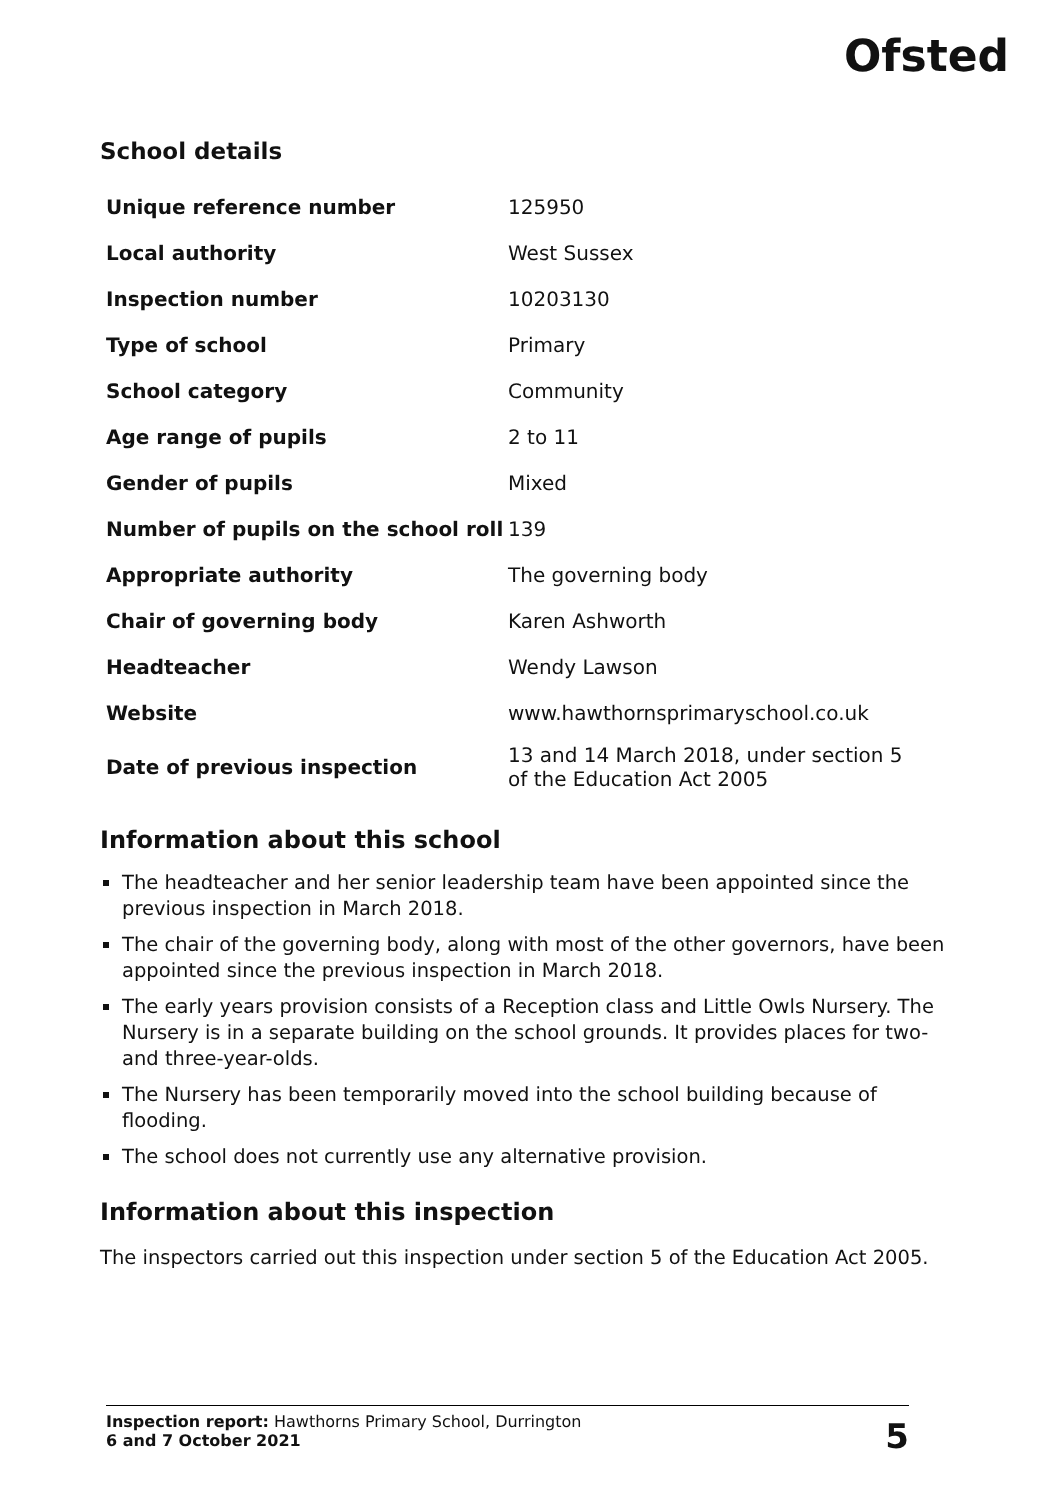Ofsted
School details
| Unique reference number | 125950 |
| Local authority | West Sussex |
| Inspection number | 10203130 |
| Type of school | Primary |
| School category | Community |
| Age range of pupils | 2 to 11 |
| Gender of pupils | Mixed |
| Number of pupils on the school roll | 139 |
| Appropriate authority | The governing body |
| Chair of governing body | Karen Ashworth |
| Headteacher | Wendy Lawson |
| Website | www.hawthornsprimaryschool.co.uk |
| Date of previous inspection | 13 and 14 March 2018, under section 5 of the Education Act 2005 |
Information about this school
The headteacher and her senior leadership team have been appointed since the previous inspection in March 2018.
The chair of the governing body, along with most of the other governors, have been appointed since the previous inspection in March 2018.
The early years provision consists of a Reception class and Little Owls Nursery. The Nursery is in a separate building on the school grounds. It provides places for two- and three-year-olds.
The Nursery has been temporarily moved into the school building because of flooding.
The school does not currently use any alternative provision.
Information about this inspection
The inspectors carried out this inspection under section 5 of the Education Act 2005.
Inspection report: Hawthorns Primary School, Durrington
6 and 7 October 2021
5